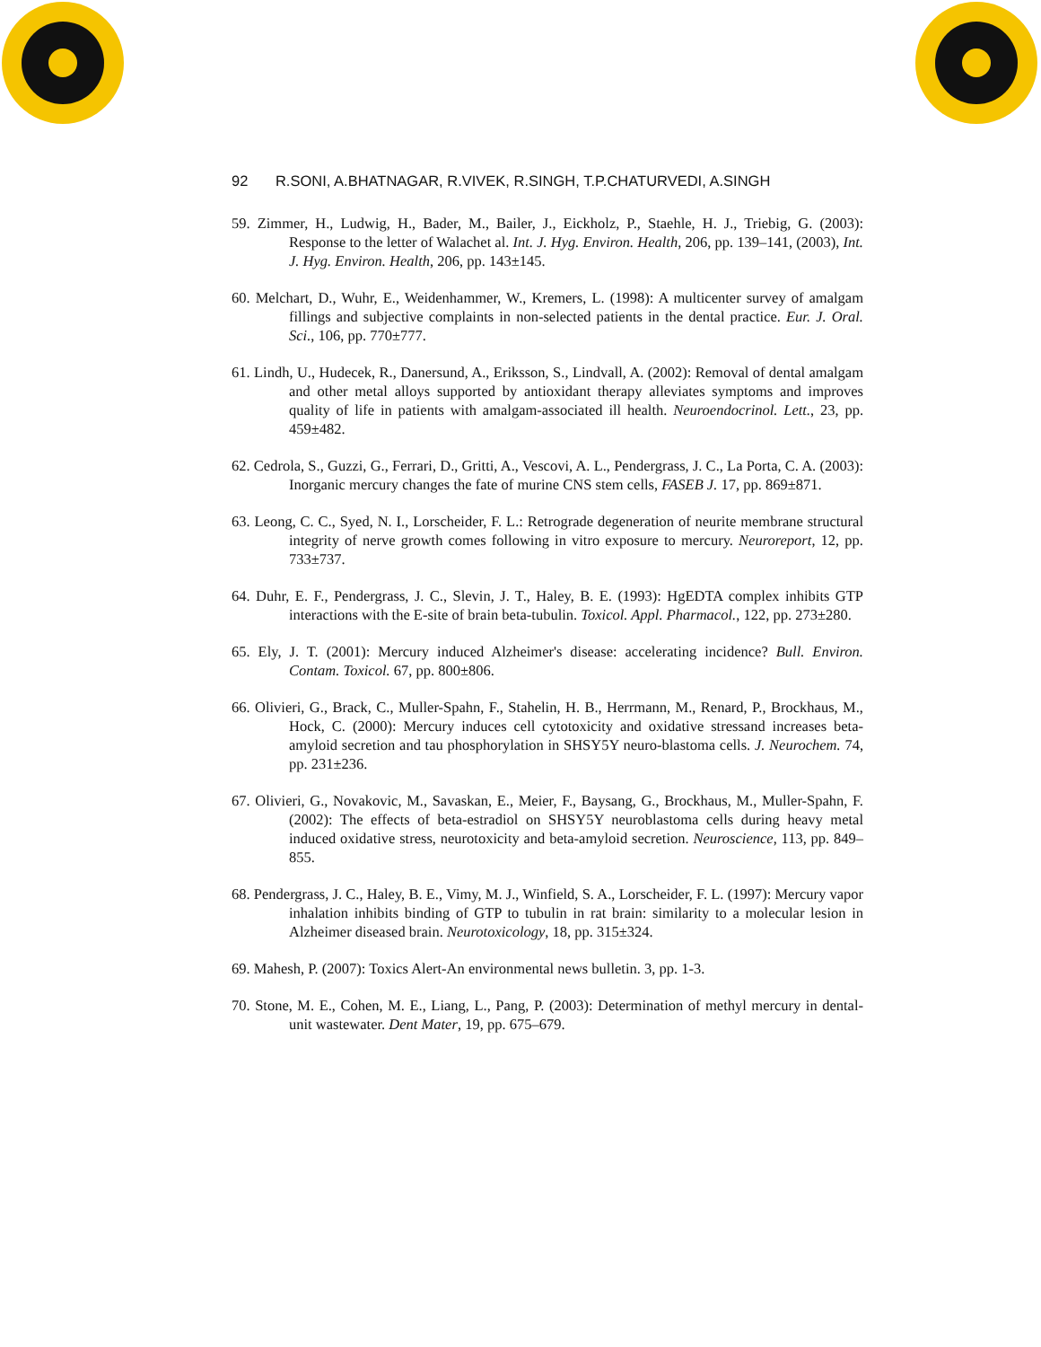92 R.SONI, A.BHATNAGAR, R.VIVEK, R.SINGH, T.P.CHATURVEDI, A.SINGH
59. Zimmer, H., Ludwig, H., Bader, M., Bailer, J., Eickholz, P., Staehle, H. J., Triebig, G. (2003): Response to the letter of Walachet al. Int. J. Hyg. Environ. Health, 206, pp. 139–141, (2003), Int. J. Hyg. Environ. Health, 206, pp. 143±145.
60. Melchart, D., Wuhr, E., Weidenhammer, W., Kremers, L. (1998): A multicenter survey of amalgam fillings and subjective complaints in non-selected patients in the dental practice. Eur. J. Oral. Sci., 106, pp. 770±777.
61. Lindh, U., Hudecek, R., Danersund, A., Eriksson, S., Lindvall, A. (2002): Removal of dental amalgam and other metal alloys supported by antioxidant therapy alleviates symptoms and improves quality of life in patients with amalgam-associated ill health. Neuroendocrinol. Lett., 23, pp. 459±482.
62. Cedrola, S., Guzzi, G., Ferrari, D., Gritti, A., Vescovi, A. L., Pendergrass, J. C., La Porta, C. A. (2003): Inorganic mercury changes the fate of murine CNS stem cells, FASEB J. 17, pp. 869±871.
63. Leong, C. C., Syed, N. I., Lorscheider, F. L.: Retrograde degeneration of neurite membrane structural integrity of nerve growth comes following in vitro exposure to mercury. Neuroreport, 12, pp. 733±737.
64. Duhr, E. F., Pendergrass, J. C., Slevin, J. T., Haley, B. E. (1993): HgEDTA complex inhibits GTP interactions with the E-site of brain beta-tubulin. Toxicol. Appl. Pharmacol., 122, pp. 273±280.
65. Ely, J. T. (2001): Mercury induced Alzheimer's disease: accelerating incidence? Bull. Environ. Contam. Toxicol. 67, pp. 800±806.
66. Olivieri, G., Brack, C., Muller-Spahn, F., Stahelin, H. B., Herrmann, M., Renard, P., Brockhaus, M., Hock, C. (2000): Mercury induces cell cytotoxicity and oxidative stressand increases beta-amyloid secretion and tau phosphorylation in SHSY5Y neuro-blastoma cells. J. Neurochem. 74, pp. 231±236.
67. Olivieri, G., Novakovic, M., Savaskan, E., Meier, F., Baysang, G., Brockhaus, M., Muller-Spahn, F. (2002): The effects of beta-estradiol on SHSY5Y neuroblastoma cells during heavy metal induced oxidative stress, neurotoxicity and beta-amyloid secretion. Neuroscience, 113, pp. 849–855.
68. Pendergrass, J. C., Haley, B. E., Vimy, M. J., Winfield, S. A., Lorscheider, F. L. (1997): Mercury vapor inhalation inhibits binding of GTP to tubulin in rat brain: similarity to a molecular lesion in Alzheimer diseased brain. Neurotoxicology, 18, pp. 315±324.
69. Mahesh, P. (2007): Toxics Alert-An environmental news bulletin. 3, pp. 1-3.
70. Stone, M. E., Cohen, M. E., Liang, L., Pang, P. (2003): Determination of methyl mercury in dental-unit wastewater. Dent Mater, 19, pp. 675–679.